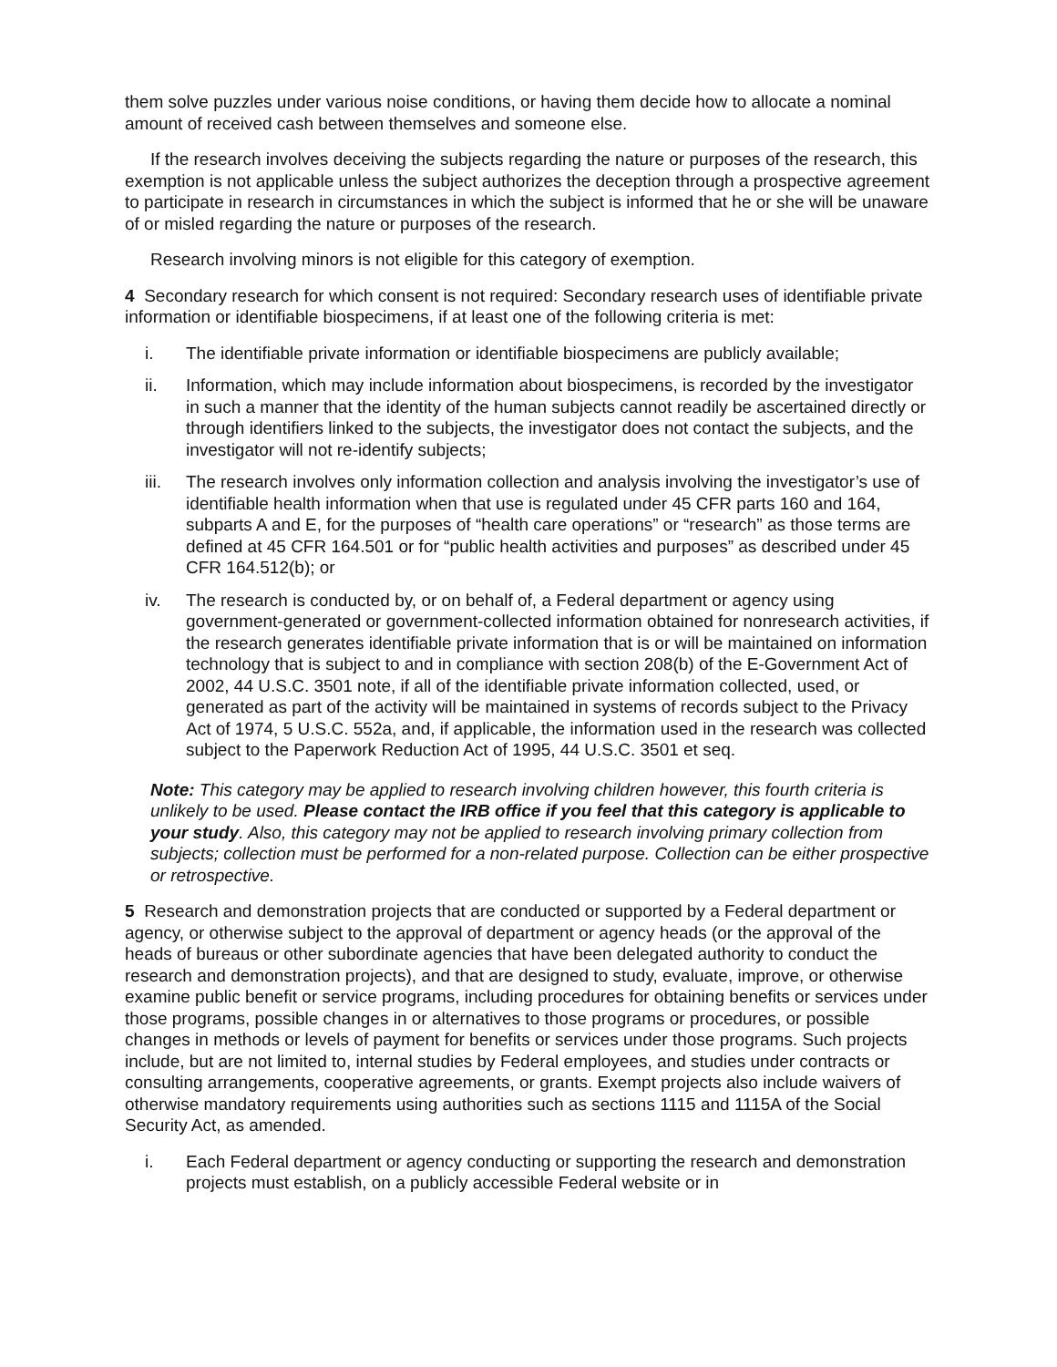them solve puzzles under various noise conditions, or having them decide how to allocate a nominal amount of received cash between themselves and someone else.
If the research involves deceiving the subjects regarding the nature or purposes of the research, this exemption is not applicable unless the subject authorizes the deception through a prospective agreement to participate in research in circumstances in which the subject is informed that he or she will be unaware of or misled regarding the nature or purposes of the research.
Research involving minors is not eligible for this category of exemption.
4 Secondary research for which consent is not required: Secondary research uses of identifiable private information or identifiable biospecimens, if at least one of the following criteria is met:
i. The identifiable private information or identifiable biospecimens are publicly available;
ii. Information, which may include information about biospecimens, is recorded by the investigator in such a manner that the identity of the human subjects cannot readily be ascertained directly or through identifiers linked to the subjects, the investigator does not contact the subjects, and the investigator will not re-identify subjects;
iii. The research involves only information collection and analysis involving the investigator’s use of identifiable health information when that use is regulated under 45 CFR parts 160 and 164, subparts A and E, for the purposes of “health care operations” or “research” as those terms are defined at 45 CFR 164.501 or for “public health activities and purposes” as described under 45 CFR 164.512(b); or
iv. The research is conducted by, or on behalf of, a Federal department or agency using government-generated or government-collected information obtained for nonresearch activities, if the research generates identifiable private information that is or will be maintained on information technology that is subject to and in compliance with section 208(b) of the E-Government Act of 2002, 44 U.S.C. 3501 note, if all of the identifiable private information collected, used, or generated as part of the activity will be maintained in systems of records subject to the Privacy Act of 1974, 5 U.S.C. 552a, and, if applicable, the information used in the research was collected subject to the Paperwork Reduction Act of 1995, 44 U.S.C. 3501 et seq.
Note: This category may be applied to research involving children however, this fourth criteria is unlikely to be used. Please contact the IRB office if you feel that this category is applicable to your study. Also, this category may not be applied to research involving primary collection from subjects; collection must be performed for a non-related purpose. Collection can be either prospective or retrospective.
5 Research and demonstration projects that are conducted or supported by a Federal department or agency, or otherwise subject to the approval of department or agency heads (or the approval of the heads of bureaus or other subordinate agencies that have been delegated authority to conduct the research and demonstration projects), and that are designed to study, evaluate, improve, or otherwise examine public benefit or service programs, including procedures for obtaining benefits or services under those programs, possible changes in or alternatives to those programs or procedures, or possible changes in methods or levels of payment for benefits or services under those programs. Such projects include, but are not limited to, internal studies by Federal employees, and studies under contracts or consulting arrangements, cooperative agreements, or grants. Exempt projects also include waivers of otherwise mandatory requirements using authorities such as sections 1115 and 1115A of the Social Security Act, as amended.
i. Each Federal department or agency conducting or supporting the research and demonstration projects must establish, on a publicly accessible Federal website or in